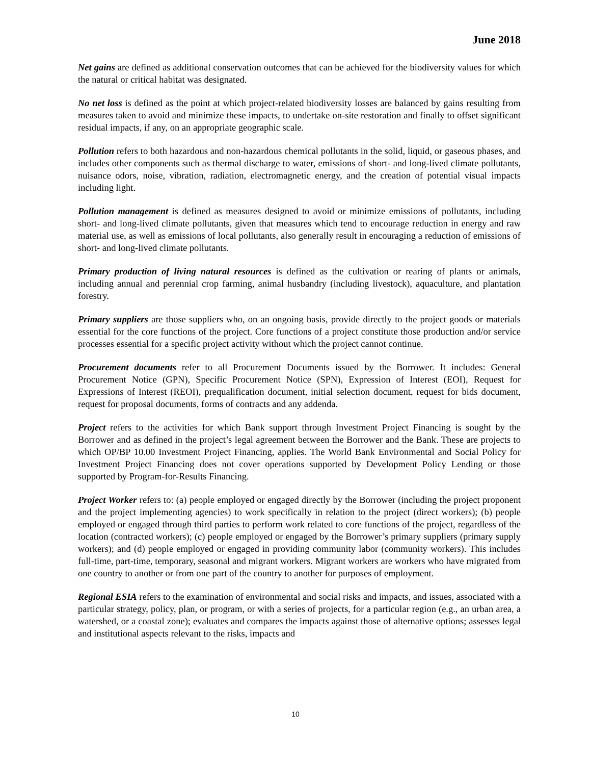June 2018
Net gains are defined as additional conservation outcomes that can be achieved for the biodiversity values for which the natural or critical habitat was designated.
No net loss is defined as the point at which project-related biodiversity losses are balanced by gains resulting from measures taken to avoid and minimize these impacts, to undertake on-site restoration and finally to offset significant residual impacts, if any, on an appropriate geographic scale.
Pollution refers to both hazardous and non-hazardous chemical pollutants in the solid, liquid, or gaseous phases, and includes other components such as thermal discharge to water, emissions of short- and long-lived climate pollutants, nuisance odors, noise, vibration, radiation, electromagnetic energy, and the creation of potential visual impacts including light.
Pollution management is defined as measures designed to avoid or minimize emissions of pollutants, including short- and long-lived climate pollutants, given that measures which tend to encourage reduction in energy and raw material use, as well as emissions of local pollutants, also generally result in encouraging a reduction of emissions of short- and long-lived climate pollutants.
Primary production of living natural resources is defined as the cultivation or rearing of plants or animals, including annual and perennial crop farming, animal husbandry (including livestock), aquaculture, and plantation forestry.
Primary suppliers are those suppliers who, on an ongoing basis, provide directly to the project goods or materials essential for the core functions of the project. Core functions of a project constitute those production and/or service processes essential for a specific project activity without which the project cannot continue.
Procurement documents refer to all Procurement Documents issued by the Borrower. It includes: General Procurement Notice (GPN), Specific Procurement Notice (SPN), Expression of Interest (EOI), Request for Expressions of Interest (REOI), prequalification document, initial selection document, request for bids document, request for proposal documents, forms of contracts and any addenda.
Project refers to the activities for which Bank support through Investment Project Financing is sought by the Borrower and as defined in the project’s legal agreement between the Borrower and the Bank. These are projects to which OP/BP 10.00 Investment Project Financing, applies. The World Bank Environmental and Social Policy for Investment Project Financing does not cover operations supported by Development Policy Lending or those supported by Program-for-Results Financing.
Project Worker refers to: (a) people employed or engaged directly by the Borrower (including the project proponent and the project implementing agencies) to work specifically in relation to the project (direct workers); (b) people employed or engaged through third parties to perform work related to core functions of the project, regardless of the location (contracted workers); (c) people employed or engaged by the Borrower’s primary suppliers (primary supply workers); and (d) people employed or engaged in providing community labor (community workers). This includes full-time, part-time, temporary, seasonal and migrant workers. Migrant workers are workers who have migrated from one country to another or from one part of the country to another for purposes of employment.
Regional ESIA refers to the examination of environmental and social risks and impacts, and issues, associated with a particular strategy, policy, plan, or program, or with a series of projects, for a particular region (e.g., an urban area, a watershed, or a coastal zone); evaluates and compares the impacts against those of alternative options; assesses legal and institutional aspects relevant to the risks, impacts and
10